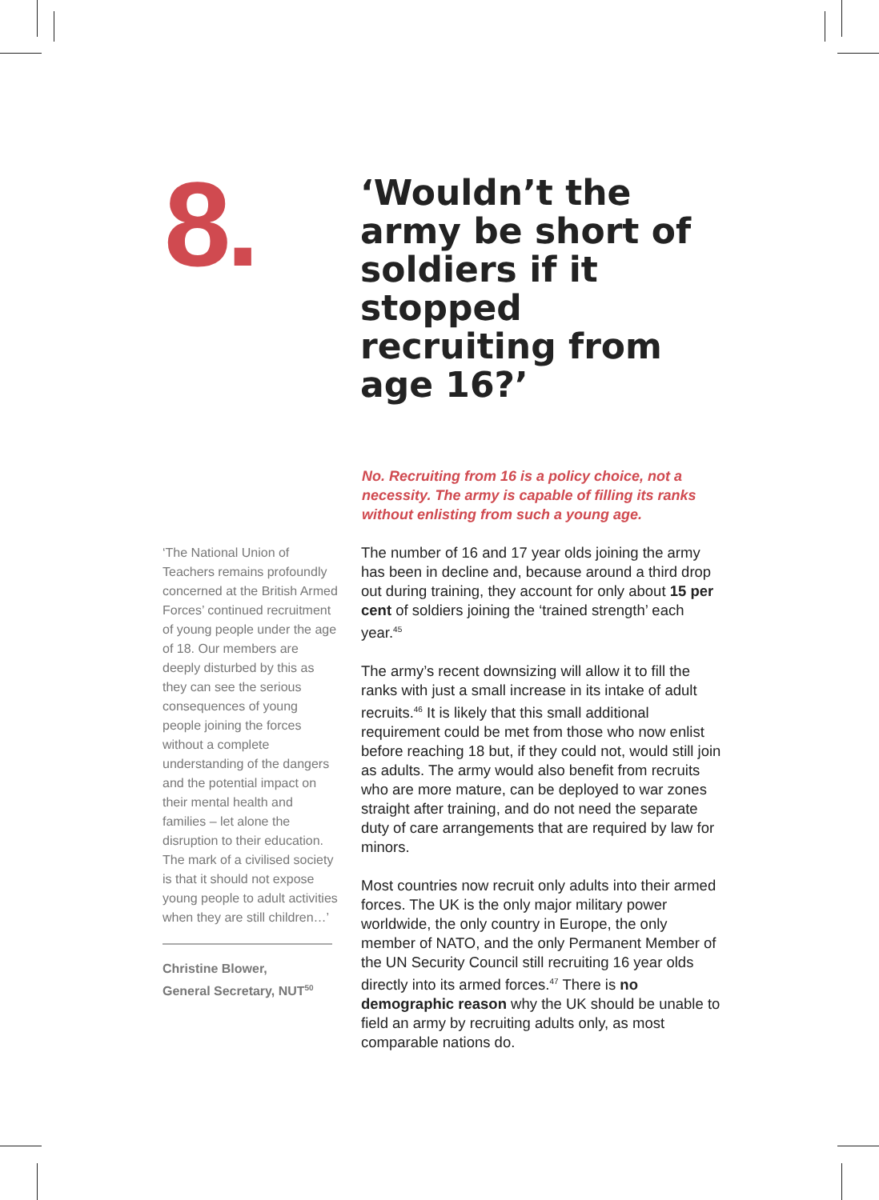8.
‘Wouldn’t the army be short of soldiers if it stopped recruiting from age 16?’
No. Recruiting from 16 is a policy choice, not a necessity. The army is capable of filling its ranks without enlisting from such a young age.
‘The National Union of Teachers remains profoundly concerned at the British Armed Forces’ continued recruitment of young people under the age of 18. Our members are deeply disturbed by this as they can see the serious consequences of young people joining the forces without a complete understanding of the dangers and the potential impact on their mental health and families – let alone the disruption to their education. The mark of a civilised society is that it should not expose young people to adult activities when they are still children…’
Christine Blower,
General Secretary, NUT<sup>50</sup>
The number of 16 and 17 year olds joining the army has been in decline and, because around a third drop out during training, they account for only about 15 per cent of soldiers joining the ‘trained strength’ each year.<sup>45</sup>
The army’s recent downsizing will allow it to fill the ranks with just a small increase in its intake of adult recruits.<sup>46</sup> It is likely that this small additional requirement could be met from those who now enlist before reaching 18 but, if they could not, would still join as adults. The army would also benefit from recruits who are more mature, can be deployed to war zones straight after training, and do not need the separate duty of care arrangements that are required by law for minors.
Most countries now recruit only adults into their armed forces. The UK is the only major military power worldwide, the only country in Europe, the only member of NATO, and the only Permanent Member of the UN Security Council still recruiting 16 year olds directly into its armed forces.<sup>47</sup> There is no demographic reason why the UK should be unable to field an army by recruiting adults only, as most comparable nations do.